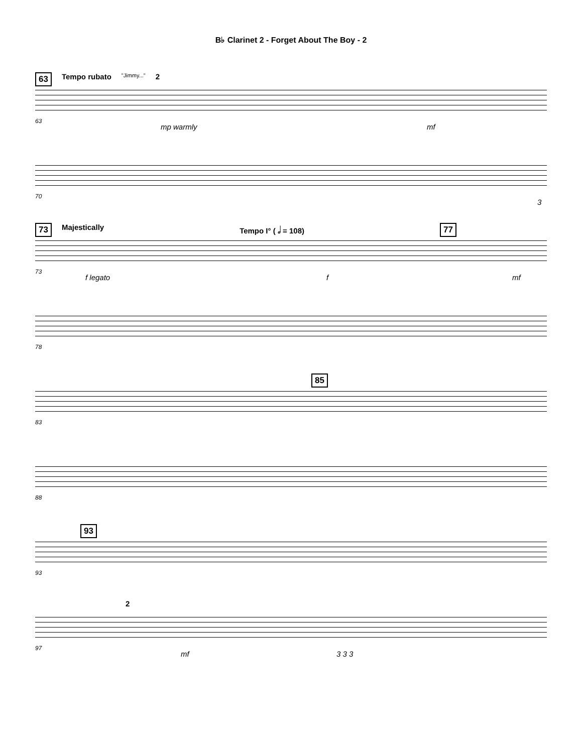B♭ Clarinet 2 - Forget About The Boy - 2
63 Tempo rubato "Jimmy..." 2
63
mp warmly mf
70
3
73 Majestically Tempo I° ( 𝅗𝅥 = 108) 77
73
f legato f mf
78
85
83
88
93
93
2
97
mf 3 3 3